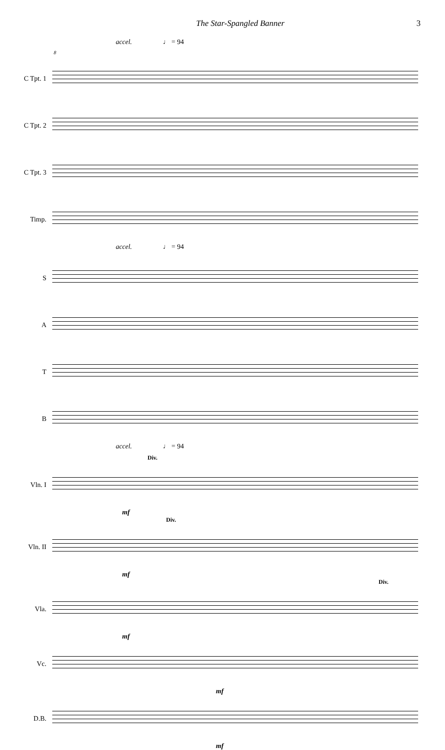The Star-Spangled Banner 3
accel. ♩ = 94
8
C Tpt. 1
C Tpt. 2
C Tpt. 3
Timp.
accel. ♩ = 94
S
A
T
B
accel. ♩ = 94
Div.
Vln. I
mf
Div.
Vln. II
mf
Div.
Vla.
mf
Vc.
mf
D.B.
mf